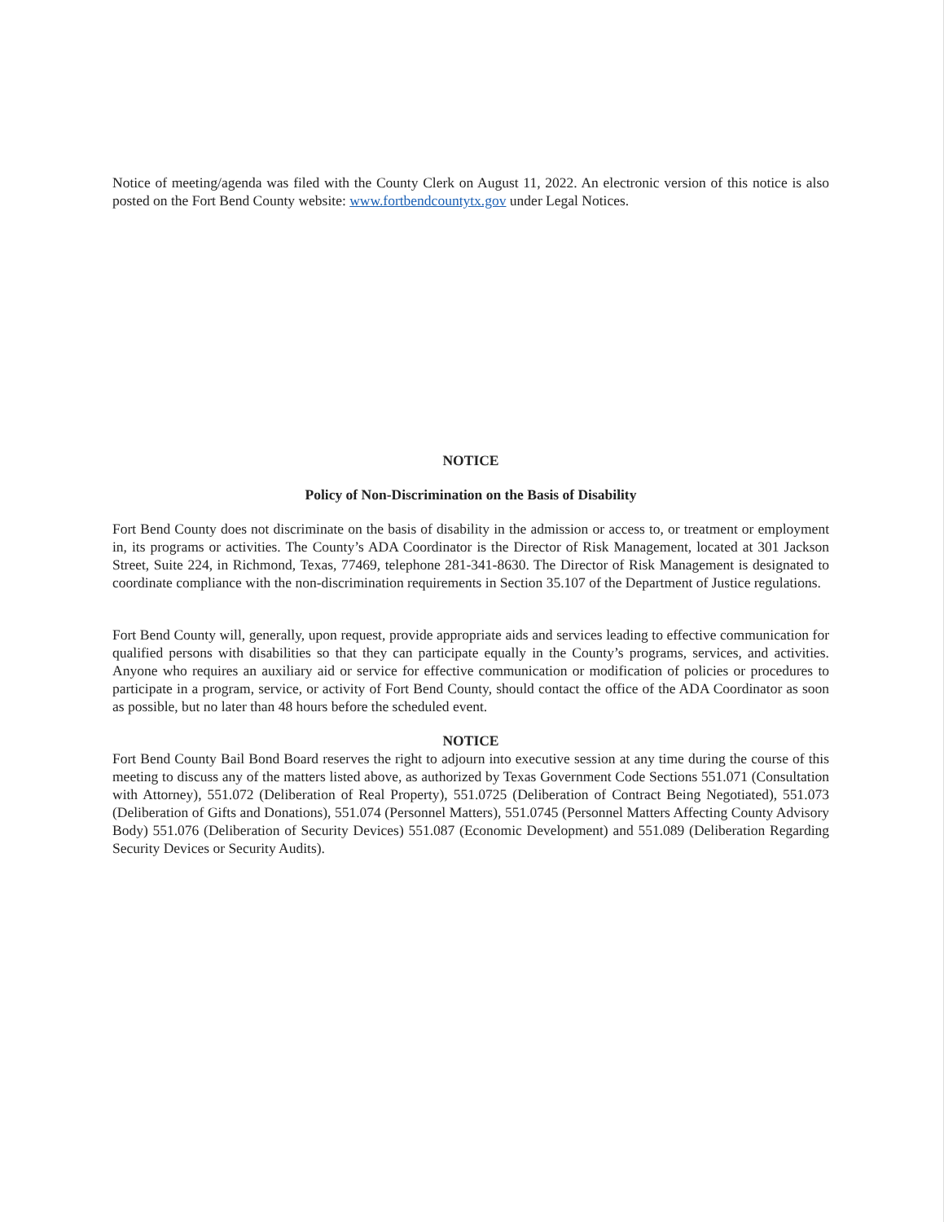Notice of meeting/agenda was filed with the County Clerk on August 11, 2022. An electronic version of this notice is also posted on the Fort Bend County website: www.fortbendcountytx.gov under Legal Notices.
NOTICE
Policy of Non-Discrimination on the Basis of Disability
Fort Bend County does not discriminate on the basis of disability in the admission or access to, or treatment or employment in, its programs or activities. The County’s ADA Coordinator is the Director of Risk Management, located at 301 Jackson Street, Suite 224, in Richmond, Texas, 77469, telephone 281-341-8630. The Director of Risk Management is designated to coordinate compliance with the non-discrimination requirements in Section 35.107 of the Department of Justice regulations.
Fort Bend County will, generally, upon request, provide appropriate aids and services leading to effective communication for qualified persons with disabilities so that they can participate equally in the County’s programs, services, and activities. Anyone who requires an auxiliary aid or service for effective communication or modification of policies or procedures to participate in a program, service, or activity of Fort Bend County, should contact the office of the ADA Coordinator as soon as possible, but no later than 48 hours before the scheduled event.
NOTICE
Fort Bend County Bail Bond Board reserves the right to adjourn into executive session at any time during the course of this meeting to discuss any of the matters listed above, as authorized by Texas Government Code Sections 551.071 (Consultation with Attorney), 551.072 (Deliberation of Real Property), 551.0725 (Deliberation of Contract Being Negotiated), 551.073 (Deliberation of Gifts and Donations), 551.074 (Personnel Matters), 551.0745 (Personnel Matters Affecting County Advisory Body) 551.076 (Deliberation of Security Devices) 551.087 (Economic Development) and 551.089 (Deliberation Regarding Security Devices or Security Audits).